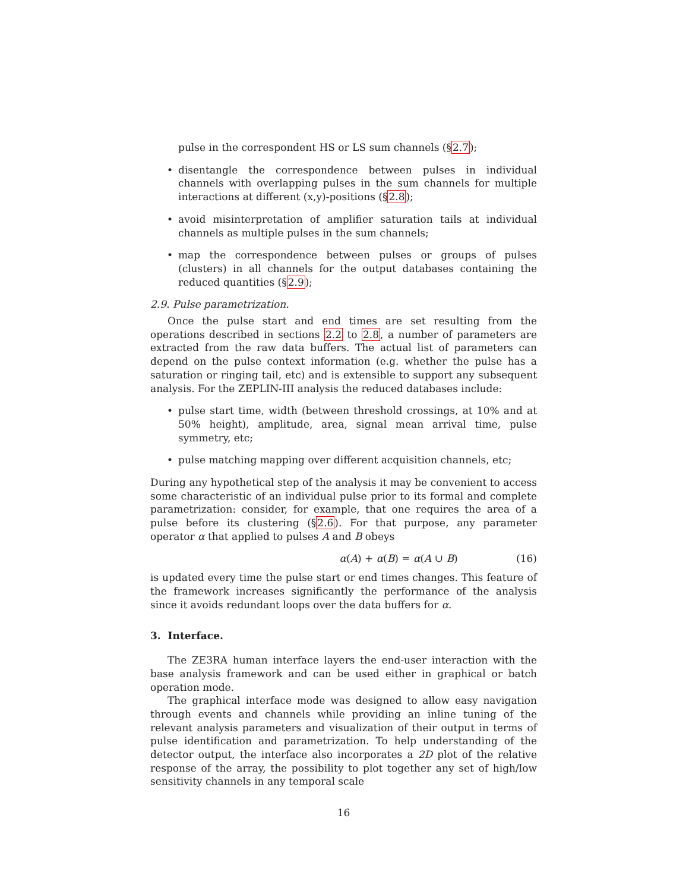pulse in the correspondent HS or LS sum channels (§2.7);
• disentangle the correspondence between pulses in individual channels with overlapping pulses in the sum channels for multiple interactions at different (x,y)-positions (§2.8);
• avoid misinterpretation of amplifier saturation tails at individual channels as multiple pulses in the sum channels;
• map the correspondence between pulses or groups of pulses (clusters) in all channels for the output databases containing the reduced quantities (§2.9);
2.9. Pulse parametrization.
Once the pulse start and end times are set resulting from the operations described in sections 2.2 to 2.8, a number of parameters are extracted from the raw data buffers. The actual list of parameters can depend on the pulse context information (e.g. whether the pulse has a saturation or ringing tail, etc) and is extensible to support any subsequent analysis. For the ZEPLIN-III analysis the reduced databases include:
• pulse start time, width (between threshold crossings, at 10% and at 50% height), amplitude, area, signal mean arrival time, pulse symmetry, etc;
• pulse matching mapping over different acquisition channels, etc;
During any hypothetical step of the analysis it may be convenient to access some characteristic of an individual pulse prior to its formal and complete parametrization: consider, for example, that one requires the area of a pulse before its clustering (§2.6). For that purpose, any parameter operator α that applied to pulses A and B obeys
α(A) + α(B) = α(A ∪ B) (16)
is updated every time the pulse start or end times changes. This feature of the framework increases significantly the performance of the analysis since it avoids redundant loops over the data buffers for α.
3. Interface.
The ZE3RA human interface layers the end-user interaction with the base analysis framework and can be used either in graphical or batch operation mode.
The graphical interface mode was designed to allow easy navigation through events and channels while providing an inline tuning of the relevant analysis parameters and visualization of their output in terms of pulse identification and parametrization. To help understanding of the detector output, the interface also incorporates a 2D plot of the relative response of the array, the possibility to plot together any set of high/low sensitivity channels in any temporal scale
16